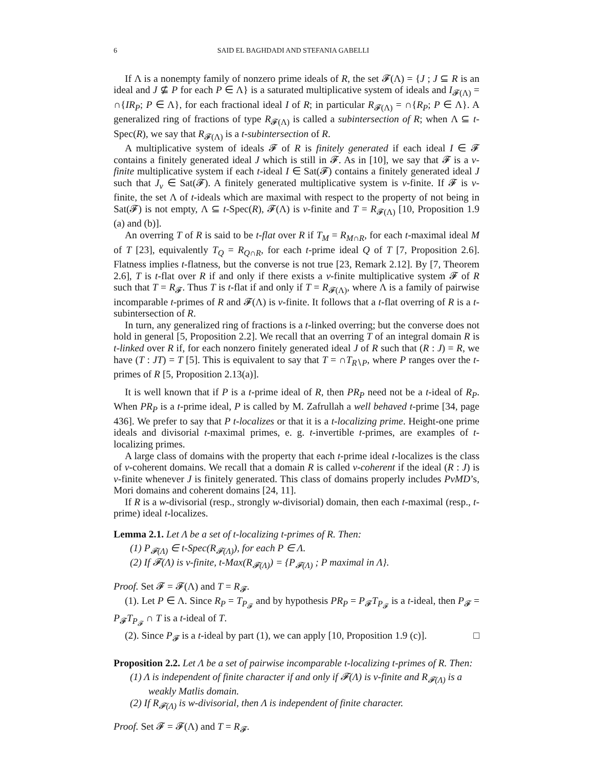6 SAID EL BAGHDADI AND STEFANIA GABELLI
If Λ is a nonempty family of nonzero prime ideals of R, the set 𝓕(Λ) = {J ; J ⊆ R is an ideal and J ⊈ P for each P ∈ Λ} is a saturated multiplicative system of ideals and I<sub>𝓕(Λ)</sub> = ∩{IR<sub>P</sub>; P ∈ Λ}, for each fractional ideal I of R; in particular R<sub>𝓕(Λ)</sub> = ∩{R<sub>P</sub>; P ∈ Λ}. A generalized ring of fractions of type R<sub>𝓕(Λ)</sub> is called a subintersection of R; when Λ ⊆ t-Spec(R), we say that R<sub>𝓕(Λ)</sub> is a t-subintersection of R.
A multiplicative system of ideals 𝓕 of R is finitely generated if each ideal I ∈ 𝓕 contains a finitely generated ideal J which is still in 𝓕. As in [10], we say that 𝓕 is a v-finite multiplicative system if each t-ideal I ∈ Sat(𝓕) contains a finitely generated ideal J such that J<sub>v</sub> ∈ Sat(𝓕). A finitely generated multiplicative system is v-finite. If 𝓕 is v-finite, the set Λ of t-ideals which are maximal with respect to the property of not being in Sat(𝓕) is not empty, Λ ⊆ t-Spec(R), 𝓕(Λ) is v-finite and T = R<sub>𝓕(Λ)</sub> [10, Proposition 1.9 (a) and (b)].
An overring T of R is said to be t-flat over R if T<sub>M</sub> = R<sub>M∩R</sub>, for each t-maximal ideal M of T [23], equivalently T<sub>Q</sub> = R<sub>Q∩R</sub>, for each t-prime ideal Q of T [7, Proposition 2.6]. Flatness implies t-flatness, but the converse is not true [23, Remark 2.12]. By [7, Theorem 2.6], T is t-flat over R if and only if there exists a v-finite multiplicative system 𝓕 of R such that T = R<sub>𝓕</sub>. Thus T is t-flat if and only if T = R<sub>𝓕(Λ)</sub>, where Λ is a family of pairwise incomparable t-primes of R and 𝓕(Λ) is v-finite. It follows that a t-flat overring of R is a t-subintersection of R.
In turn, any generalized ring of fractions is a t-linked overring; but the converse does not hold in general [5, Proposition 2.2]. We recall that an overring T of an integral domain R is t-linked over R if, for each nonzero finitely generated ideal J of R such that (R : J) = R, we have (T : JT) = T [5]. This is equivalent to say that T = ∩T<sub>R∖P</sub>, where P ranges over the t-primes of R [5, Proposition 2.13(a)].
It is well known that if P is a t-prime ideal of R, then PR<sub>P</sub> need not be a t-ideal of R<sub>P</sub>. When PR<sub>P</sub> is a t-prime ideal, P is called by M. Zafrullah a well behaved t-prime [34, page 436]. We prefer to say that P t-localizes or that it is a t-localizing prime. Height-one prime ideals and divisorial t-maximal primes, e. g. t-invertible t-primes, are examples of t-localizing primes.
A large class of domains with the property that each t-prime ideal t-localizes is the class of v-coherent domains. We recall that a domain R is called v-coherent if the ideal (R : J) is v-finite whenever J is finitely generated. This class of domains properly includes PvMD’s, Mori domains and coherent domains [24, 11].
If R is a w-divisorial (resp., strongly w-divisorial) domain, then each t-maximal (resp., t-prime) ideal t-localizes.
Lemma 2.1. Let Λ be a set of t-localizing t-primes of R. Then:
(1) P<sub>𝓕(Λ)</sub> ∈ t-Spec(R<sub>𝓕(Λ)</sub>), for each P ∈ Λ.
(2) If 𝓕(Λ) is v-finite, t-Max(R<sub>𝓕(Λ)</sub>) = {P<sub>𝓕(Λ)</sub> ; P maximal in Λ}.
Proof. Set 𝓕 = 𝓕(Λ) and T = R<sub>𝓕</sub>.
(1). Let P ∈ Λ. Since R<sub>P</sub> = T<sub>P<sub>𝓕</sub></sub> and by hypothesis PR<sub>P</sub> = P<sub>𝓕</sub>T<sub>P<sub>𝓕</sub></sub> is a t-ideal, then P<sub>𝓕</sub> = P<sub>𝓕</sub>T<sub>P<sub>𝓕</sub></sub> ∩ T is a t-ideal of T.
(2). Since P<sub>𝓕</sub> is a t-ideal by part (1), we can apply [10, Proposition 1.9 (c)]. □
Proposition 2.2. Let Λ be a set of pairwise incomparable t-localizing t-primes of R. Then:
(1) Λ is independent of finite character if and only if 𝓕(Λ) is v-finite and R<sub>𝓕(Λ)</sub> is a weakly Matlis domain.
(2) If R<sub>𝓕(Λ)</sub> is w-divisorial, then Λ is independent of finite character.
Proof. Set 𝓕 = 𝓕(Λ) and T = R<sub>𝓕</sub>.